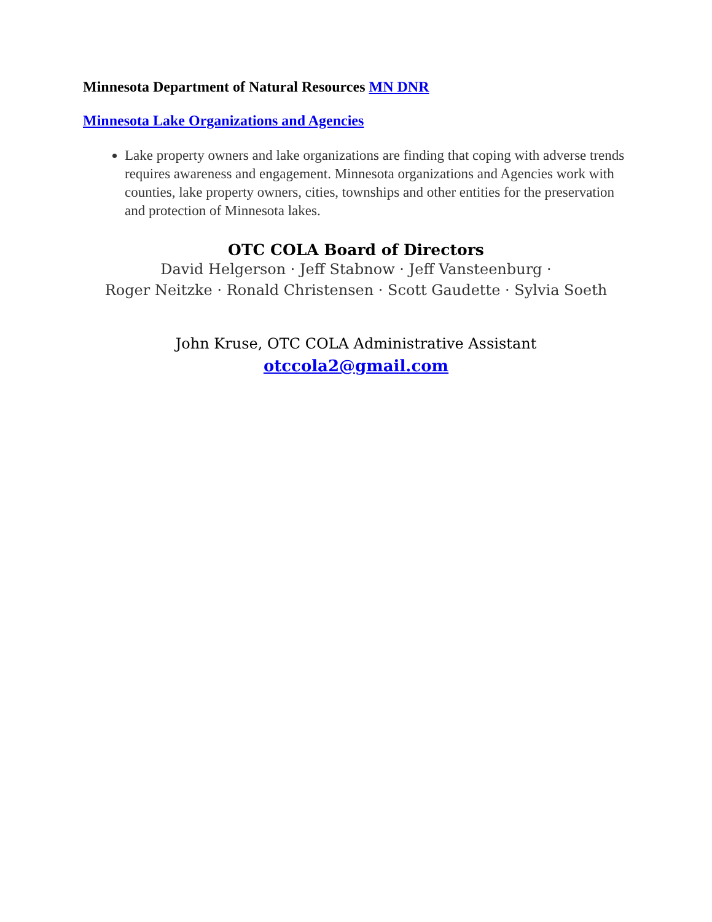Minnesota Department of Natural Resources MN DNR
Minnesota Lake Organizations and Agencies
Lake property owners and lake organizations are finding that coping with adverse trends requires awareness and engagement. Minnesota organizations and Agencies work with counties, lake property owners, cities, townships and other entities for the preservation and protection of Minnesota lakes.
OTC COLA Board of Directors
David Helgerson · Jeff Stabnow · Jeff Vansteenburg ·
Roger Neitzke · Ronald Christensen · Scott Gaudette · Sylvia Soeth
John Kruse, OTC COLA Administrative Assistant
otccola2@gmail.com